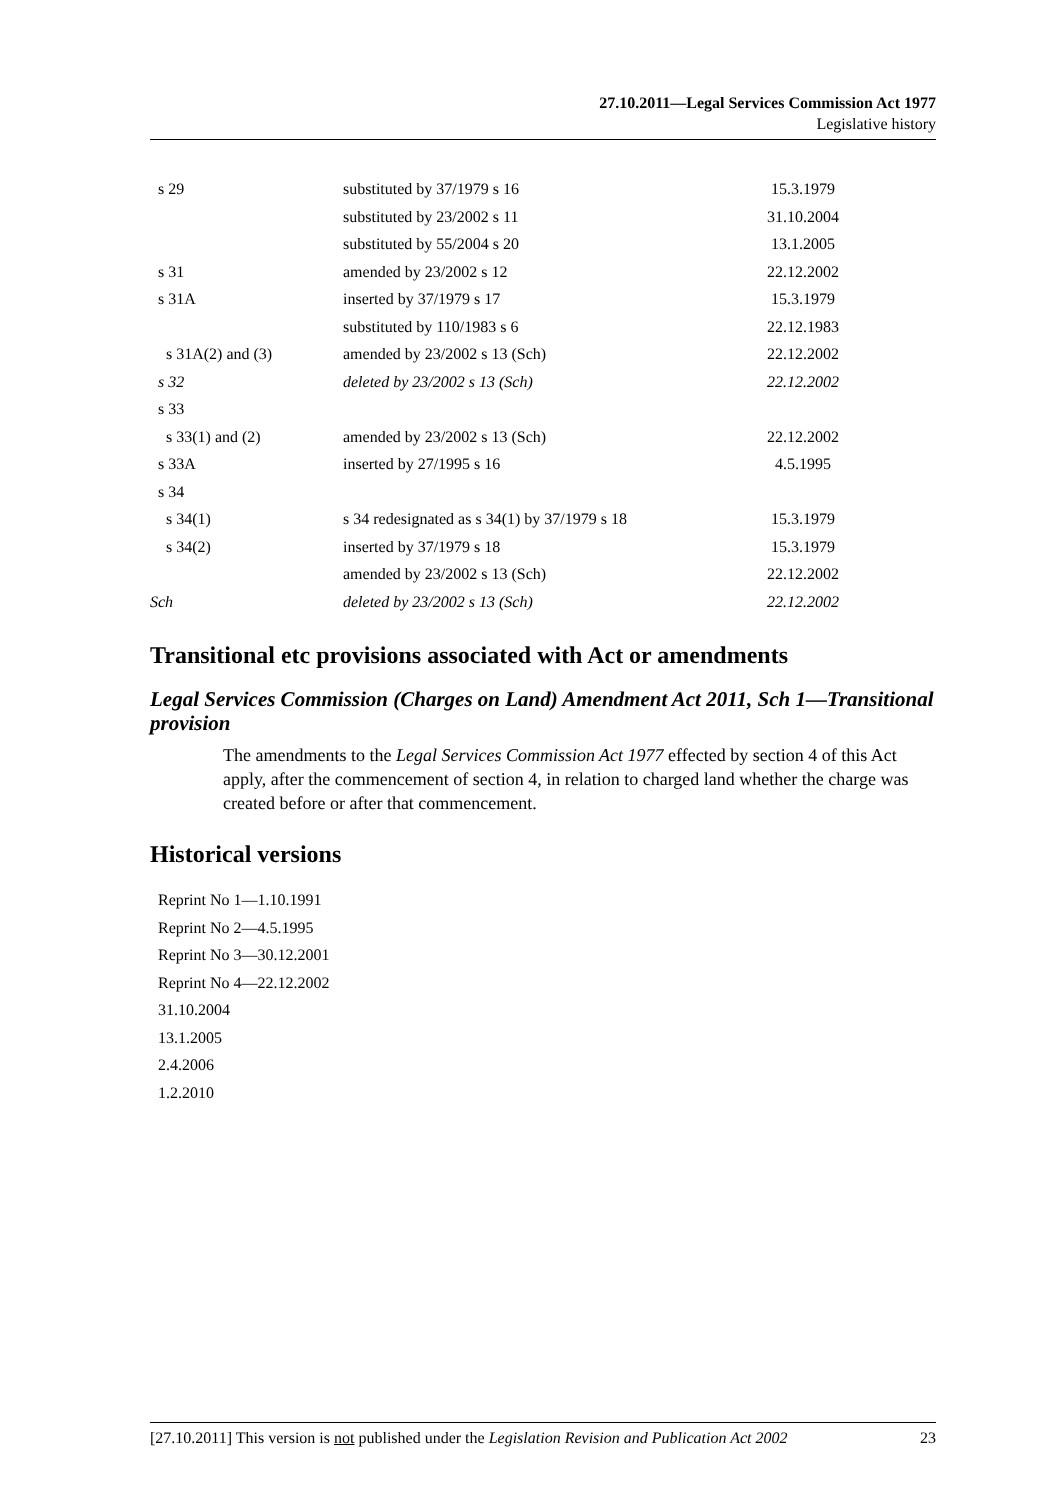27.10.2011—Legal Services Commission Act 1977
Legislative history
| s 29 | substituted by 37/1979 s 16 | 15.3.1979 |
| | substituted by 23/2002 s 11 | 31.10.2004 |
| | substituted by 55/2004 s 20 | 13.1.2005 |
| s 31 | amended by 23/2002 s 12 | 22.12.2002 |
| s 31A | inserted by 37/1979 s 17 | 15.3.1979 |
| | substituted by 110/1983 s 6 | 22.12.1983 |
| s 31A(2) and (3) | amended by 23/2002 s 13 (Sch) | 22.12.2002 |
| s 32 | deleted by 23/2002 s 13 (Sch) | 22.12.2002 |
| s 33 | | |
| s 33(1) and (2) | amended by 23/2002 s 13 (Sch) | 22.12.2002 |
| s 33A | inserted by 27/1995 s 16 | 4.5.1995 |
| s 34 | | |
| s 34(1) | s 34 redesignated as s 34(1) by 37/1979 s 18 | 15.3.1979 |
| s 34(2) | inserted by 37/1979 s 18 | 15.3.1979 |
| | amended by 23/2002 s 13 (Sch) | 22.12.2002 |
| Sch | deleted by 23/2002 s 13 (Sch) | 22.12.2002 |
Transitional etc provisions associated with Act or amendments
Legal Services Commission (Charges on Land) Amendment Act 2011, Sch 1—Transitional provision
The amendments to the Legal Services Commission Act 1977 effected by section 4 of this Act apply, after the commencement of section 4, in relation to charged land whether the charge was created before or after that commencement.
Historical versions
Reprint No 1—1.10.1991
Reprint No 2—4.5.1995
Reprint No 3—30.12.2001
Reprint No 4—22.12.2002
31.10.2004
13.1.2005
2.4.2006
1.2.2010
[27.10.2011] This version is not published under the Legislation Revision and Publication Act 2002 23